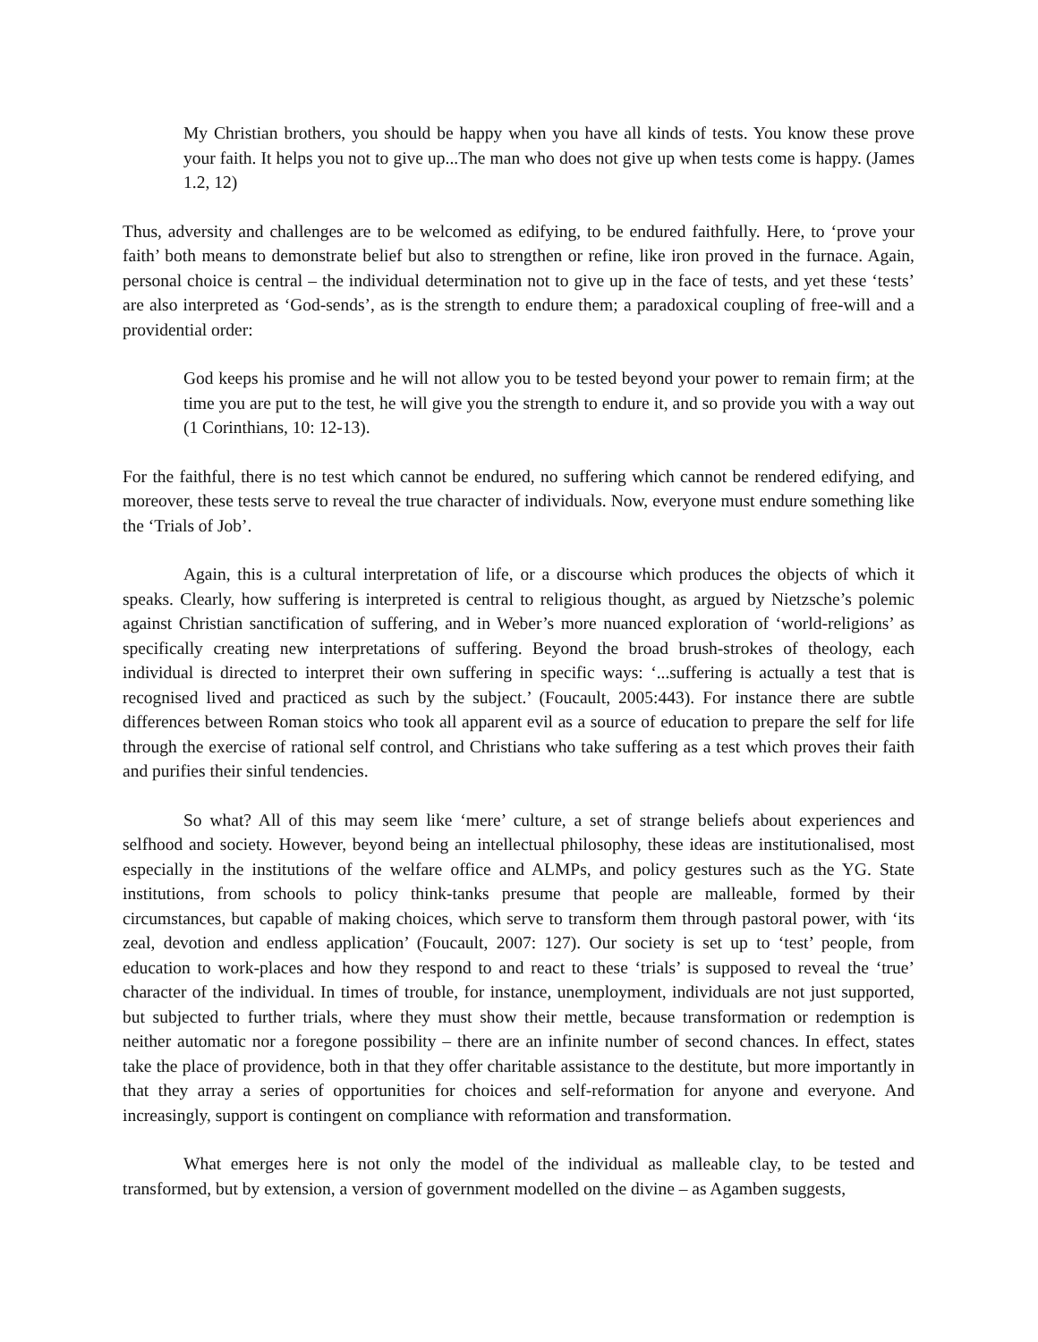My Christian brothers, you should be happy when you have all kinds of tests. You know these prove your faith. It helps you not to give up...The man who does not give up when tests come is happy. (James 1.2, 12)
Thus, adversity and challenges are to be welcomed as edifying, to be endured faithfully. Here, to ‘prove your faith’ both means to demonstrate belief but also to strengthen or refine, like iron proved in the furnace. Again, personal choice is central – the individual determination not to give up in the face of tests, and yet these ‘tests’ are also interpreted as ‘God-sends’, as is the strength to endure them; a paradoxical coupling of free-will and a providential order:
God keeps his promise and he will not allow you to be tested beyond your power to remain firm; at the time you are put to the test, he will give you the strength to endure it, and so provide you with a way out (1 Corinthians, 10: 12-13).
For the faithful, there is no test which cannot be endured, no suffering which cannot be rendered edifying, and moreover, these tests serve to reveal the true character of individuals. Now, everyone must endure something like the ‘Trials of Job’.
Again, this is a cultural interpretation of life, or a discourse which produces the objects of which it speaks. Clearly, how suffering is interpreted is central to religious thought, as argued by Nietzsche’s polemic against Christian sanctification of suffering, and in Weber’s more nuanced exploration of ‘world-religions’ as specifically creating new interpretations of suffering. Beyond the broad brush-strokes of theology, each individual is directed to interpret their own suffering in specific ways: ‘...suffering is actually a test that is recognised lived and practiced as such by the subject.’ (Foucault, 2005:443). For instance there are subtle differences between Roman stoics who took all apparent evil as a source of education to prepare the self for life through the exercise of rational self control, and Christians who take suffering as a test which proves their faith and purifies their sinful tendencies.
So what? All of this may seem like ‘mere’ culture, a set of strange beliefs about experiences and selfhood and society. However, beyond being an intellectual philosophy, these ideas are institutionalised, most especially in the institutions of the welfare office and ALMPs, and policy gestures such as the YG. State institutions, from schools to policy think-tanks presume that people are malleable, formed by their circumstances, but capable of making choices, which serve to transform them through pastoral power, with ‘its zeal, devotion and endless application’ (Foucault, 2007: 127). Our society is set up to ‘test’ people, from education to work-places and how they respond to and react to these ‘trials’ is supposed to reveal the ‘true’ character of the individual. In times of trouble, for instance, unemployment, individuals are not just supported, but subjected to further trials, where they must show their mettle, because transformation or redemption is neither automatic nor a foregone possibility – there are an infinite number of second chances. In effect, states take the place of providence, both in that they offer charitable assistance to the destitute, but more importantly in that they array a series of opportunities for choices and self-reformation for anyone and everyone. And increasingly, support is contingent on compliance with reformation and transformation.
What emerges here is not only the model of the individual as malleable clay, to be tested and transformed, but by extension, a version of government modelled on the divine – as Agamben suggests,